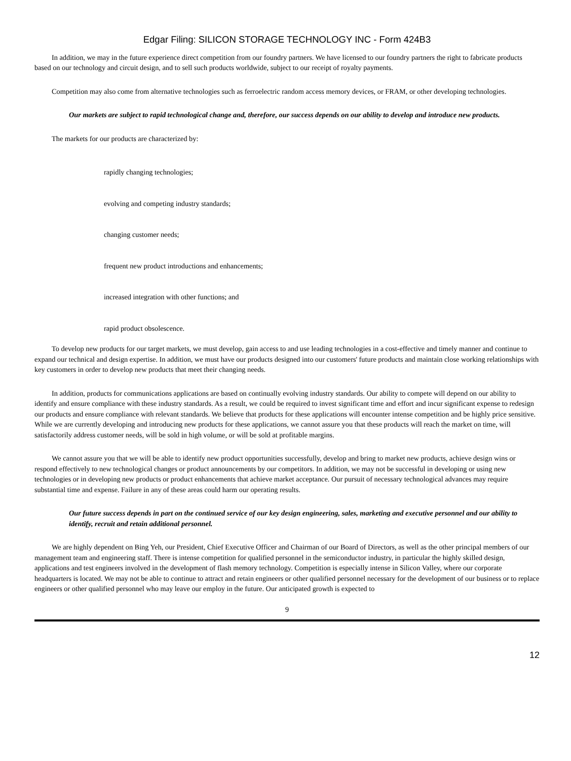Edgar Filing: SILICON STORAGE TECHNOLOGY INC - Form 424B3
In addition, we may in the future experience direct competition from our foundry partners. We have licensed to our foundry partners the right to fabricate products based on our technology and circuit design, and to sell such products worldwide, subject to our receipt of royalty payments.
Competition may also come from alternative technologies such as ferroelectric random access memory devices, or FRAM, or other developing technologies.
Our markets are subject to rapid technological change and, therefore, our success depends on our ability to develop and introduce new products.
The markets for our products are characterized by:
rapidly changing technologies;
evolving and competing industry standards;
changing customer needs;
frequent new product introductions and enhancements;
increased integration with other functions; and
rapid product obsolescence.
To develop new products for our target markets, we must develop, gain access to and use leading technologies in a cost-effective and timely manner and continue to expand our technical and design expertise. In addition, we must have our products designed into our customers' future products and maintain close working relationships with key customers in order to develop new products that meet their changing needs.
In addition, products for communications applications are based on continually evolving industry standards. Our ability to compete will depend on our ability to identify and ensure compliance with these industry standards. As a result, we could be required to invest significant time and effort and incur significant expense to redesign our products and ensure compliance with relevant standards. We believe that products for these applications will encounter intense competition and be highly price sensitive. While we are currently developing and introducing new products for these applications, we cannot assure you that these products will reach the market on time, will satisfactorily address customer needs, will be sold in high volume, or will be sold at profitable margins.
We cannot assure you that we will be able to identify new product opportunities successfully, develop and bring to market new products, achieve design wins or respond effectively to new technological changes or product announcements by our competitors. In addition, we may not be successful in developing or using new technologies or in developing new products or product enhancements that achieve market acceptance. Our pursuit of necessary technological advances may require substantial time and expense. Failure in any of these areas could harm our operating results.
Our future success depends in part on the continued service of our key design engineering, sales, marketing and executive personnel and our ability to identify, recruit and retain additional personnel.
We are highly dependent on Bing Yeh, our President, Chief Executive Officer and Chairman of our Board of Directors, as well as the other principal members of our management team and engineering staff. There is intense competition for qualified personnel in the semiconductor industry, in particular the highly skilled design, applications and test engineers involved in the development of flash memory technology. Competition is especially intense in Silicon Valley, where our corporate headquarters is located. We may not be able to continue to attract and retain engineers or other qualified personnel necessary for the development of our business or to replace engineers or other qualified personnel who may leave our employ in the future. Our anticipated growth is expected to
9
12